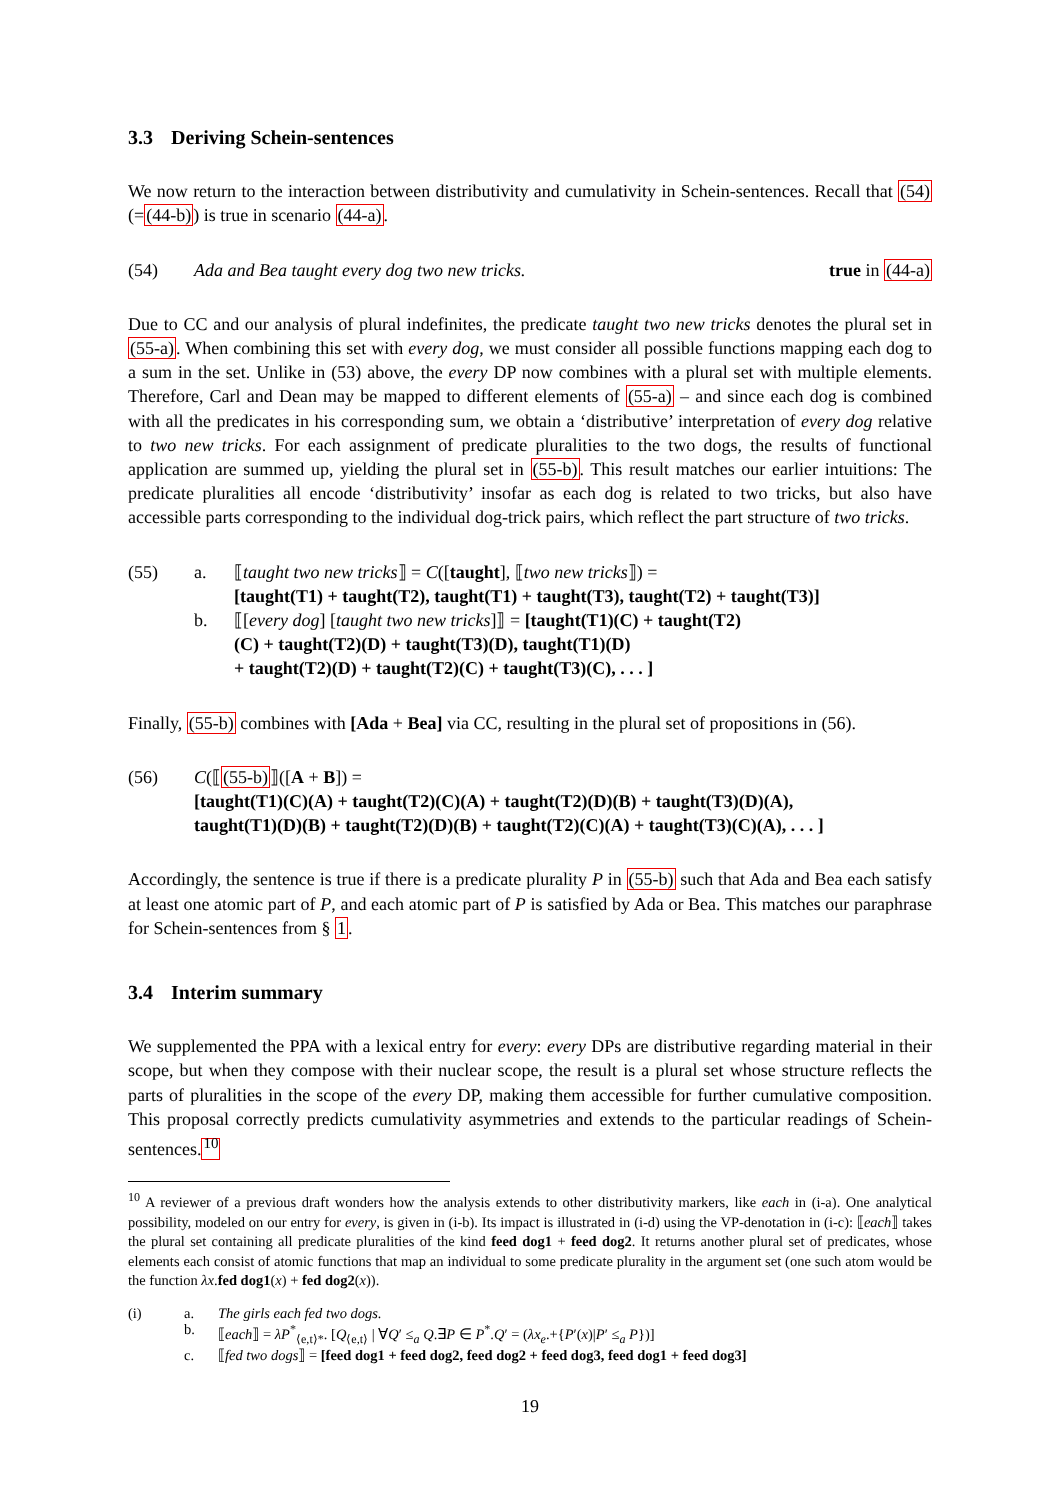3.3 Deriving Schein-sentences
We now return to the interaction between distributivity and cumulativity in Schein-sentences. Recall that (54) (=(44-b)) is true in scenario (44-a).
(54) Ada and Bea taught every dog two new tricks.
true in (44-a)
Due to CC and our analysis of plural indefinites, the predicate taught two new tricks denotes the plural set in (55-a). When combining this set with every dog, we must consider all possible functions mapping each dog to a sum in the set. Unlike in (53) above, the every DP now combines with a plural set with multiple elements. Therefore, Carl and Dean may be mapped to different elements of (55-a) – and since each dog is combined with all the predicates in his corresponding sum, we obtain a ‘distributive’ interpretation of every dog relative to two new tricks. For each assignment of predicate pluralities to the two dogs, the results of functional application are summed up, yielding the plural set in (55-b). This result matches our earlier intuitions: The predicate pluralities all encode ‘distributivity’ insofar as each dog is related to two tricks, but also have accessible parts corresponding to the individual dog-trick pairs, which reflect the part structure of two tricks.
(55) a. ⟦taught two new tricks⟧ = C([taught], ⟦two new tricks⟧) =
[taught(T1) + taught(T2), taught(T1) + taught(T3), taught(T2) + taught(T3)]
b. ⟦[every dog] [taught two new tricks]⟧ = [taught(T1)(C) + taught(T2)
(C) + taught(T2)(D) + taught(T3)(D), taught(T1)(D)
+ taught(T2)(D) + taught(T2)(C) + taught(T3)(C), . . . ]
Finally, (55-b) combines with [Ada + Bea] via CC, resulting in the plural set of propositions in (56).
(56) C(⟦(55-b)⟧([A + B]) =
[taught(T1)(C)(A) + taught(T2)(C)(A) + taught(T2)(D)(B) + taught(T3)(D)(A),
taught(T1)(D)(B) + taught(T2)(D)(B) + taught(T2)(C)(A) + taught(T3)(C)(A), . . . ]
Accordingly, the sentence is true if there is a predicate plurality P in (55-b) such that Ada and Bea each satisfy at least one atomic part of P, and each atomic part of P is satisfied by Ada or Bea. This matches our paraphrase for Schein-sentences from § 1.
3.4 Interim summary
We supplemented the PPA with a lexical entry for every: every DPs are distributive regarding material in their scope, but when they compose with their nuclear scope, the result is a plural set whose structure reflects the parts of pluralities in the scope of the every DP, making them accessible for further cumulative composition. This proposal correctly predicts cumulativity asymmetries and extends to the particular readings of Schein-sentences.<sup>10</sup>
<sup>10</sup> A reviewer of a previous draft wonders how the analysis extends to other distributivity markers, like each in (i-a). One analytical possibility, modeled on our entry for every, is given in (i-b). Its impact is illustrated in (i-d) using the VP-denotation in (i-c): ⟦each⟧ takes the plural set containing all predicate pluralities of the kind feed dog1 + feed dog2. It returns another plural set of predicates, whose elements each consist of atomic functions that map an individual to some predicate plurality in the argument set (one such atom would be the function λx.fed dog1(x) + fed dog2(x)).
(i) a. The girls each fed two dogs.
b. ⟦each⟧ = λP<sup>*</sup><sub>⟨e,t⟩*</sub>. [Q<sub>⟨e,t⟩</sub> | ∀Q′ ≤<sub>a</sub> Q.∃P ∈ P<sup>*</sup>.Q′ = (λx<sub>e</sub>.+{P′(x)|P′ ≤<sub>a</sub> P})]
c. ⟦fed two dogs⟧ = [feed dog1 + feed dog2, feed dog2 + feed dog3, feed dog1 + feed dog3]
19